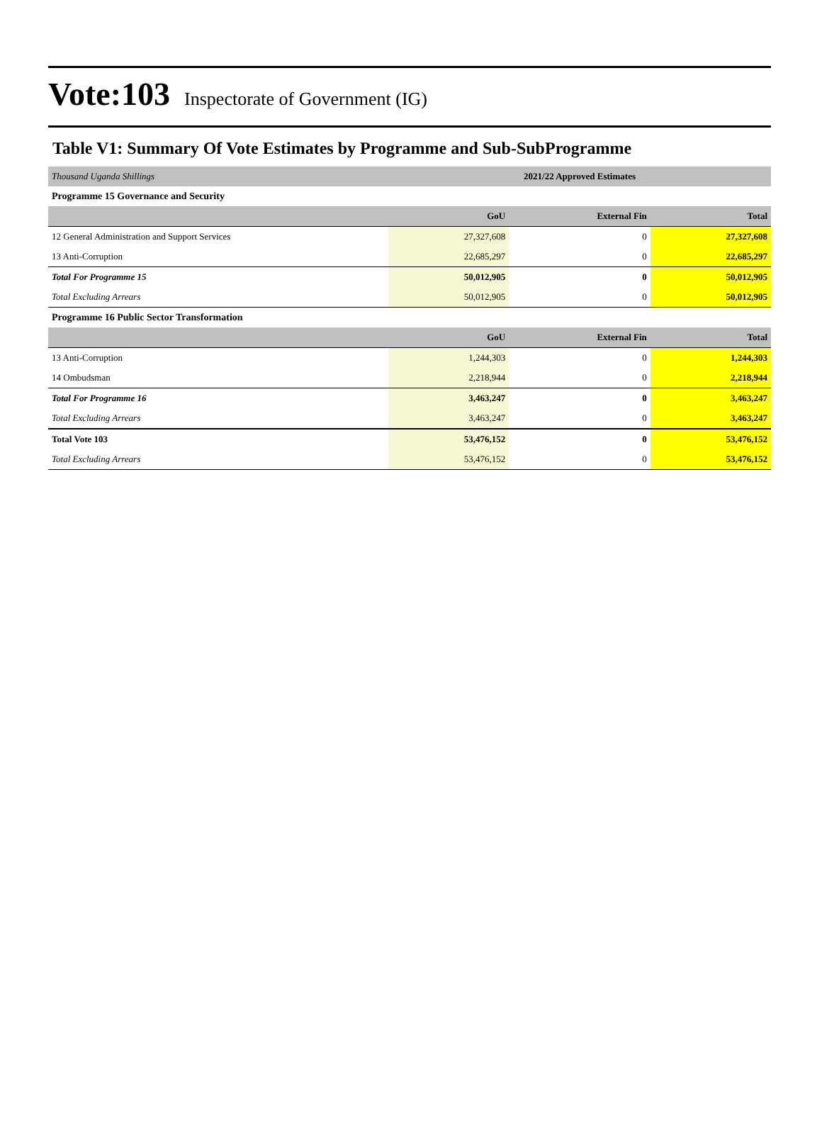Vote:103 Inspectorate of Government (IG)
Table V1: Summary Of Vote Estimates by Programme and Sub-SubProgramme
| Thousand Uganda Shillings | 2021/22 Approved Estimates | | |
| Programme 15 Governance and Security | | | |
| | GoU | External Fin | Total |
| 12 General Administration and Support Services | 27,327,608 | 0 | 27,327,608 |
| 13 Anti-Corruption | 22,685,297 | 0 | 22,685,297 |
| Total For Programme 15 | 50,012,905 | 0 | 50,012,905 |
| Total Excluding Arrears | 50,012,905 | 0 | 50,012,905 |
| Programme 16 Public Sector Transformation | | | |
| | GoU | External Fin | Total |
| 13 Anti-Corruption | 1,244,303 | 0 | 1,244,303 |
| 14 Ombudsman | 2,218,944 | 0 | 2,218,944 |
| Total For Programme 16 | 3,463,247 | 0 | 3,463,247 |
| Total Excluding Arrears | 3,463,247 | 0 | 3,463,247 |
| Total Vote 103 | 53,476,152 | 0 | 53,476,152 |
| Total Excluding Arrears | 53,476,152 | 0 | 53,476,152 |